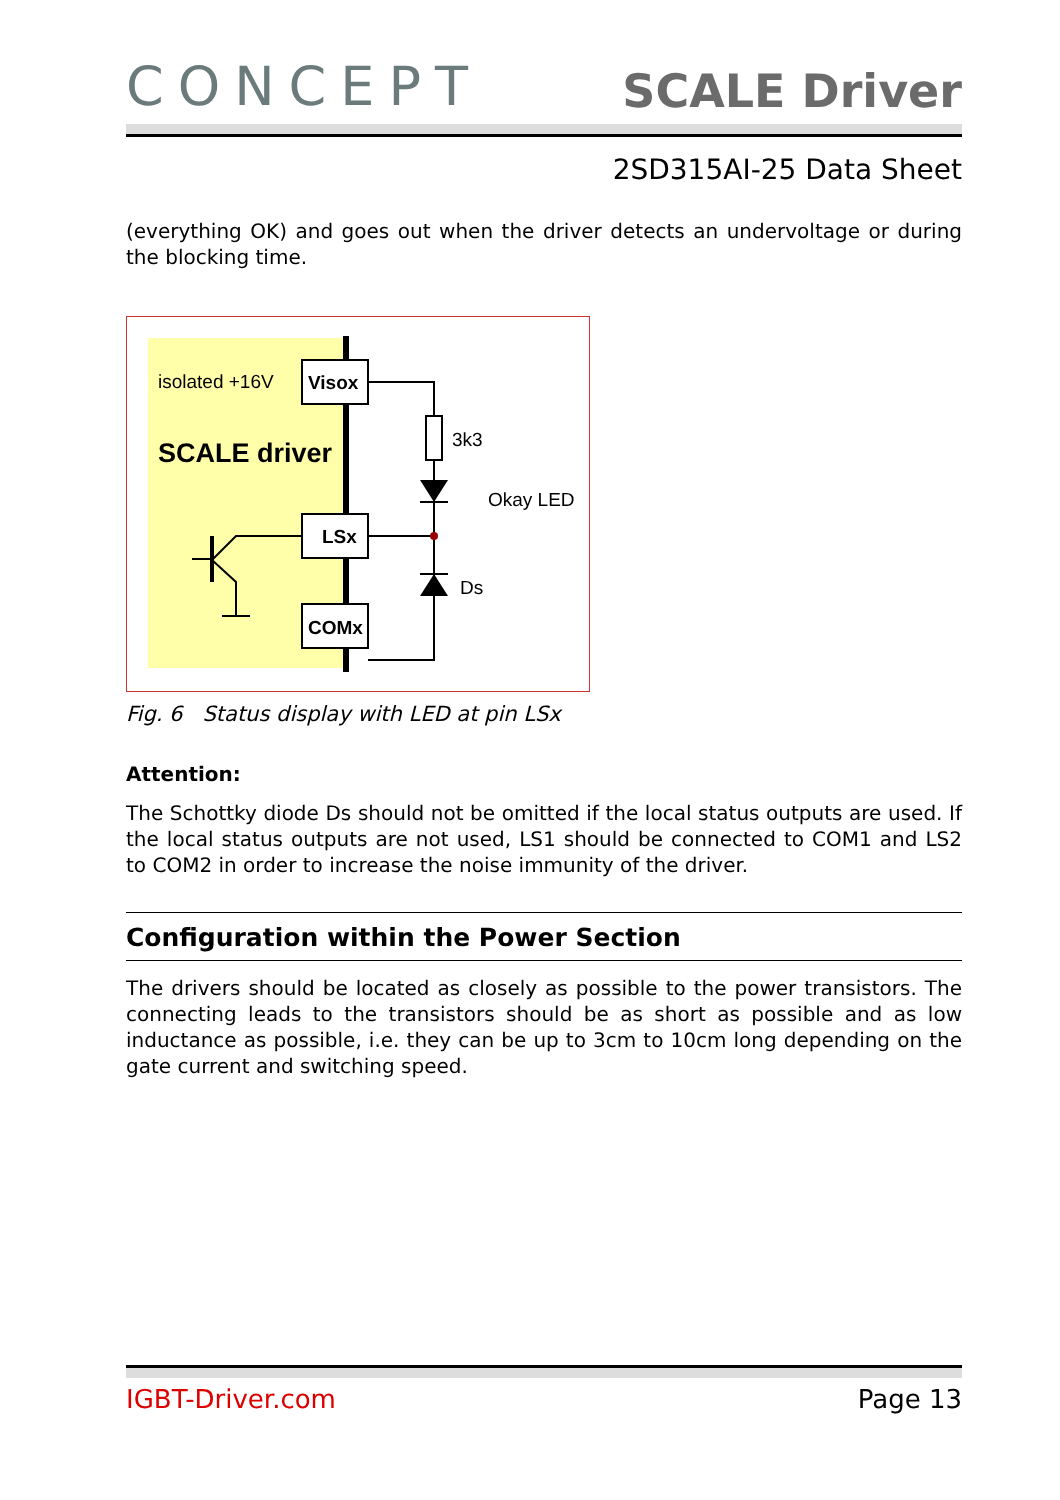CONCEPT
SCALE Driver
2SD315AI-25 Data Sheet
(everything OK) and goes out when the driver detects an undervoltage or during the blocking time.
isolated +16V
SCALE driver
Visox
LSx
COMx
3k3
Okay LED
Ds
Fig. 6 Status display with LED at pin LSx
Attention:
The Schottky diode Ds should not be omitted if the local status outputs are used. If the local status outputs are not used, LS1 should be connected to COM1 and LS2 to COM2 in order to increase the noise immunity of the driver.
Configuration within the Power Section
The drivers should be located as closely as possible to the power transistors. The connecting leads to the transistors should be as short as possible and as low inductance as possible, i.e. they can be up to 3cm to 10cm long depending on the gate current and switching speed.
IGBT-Driver.com Page 13